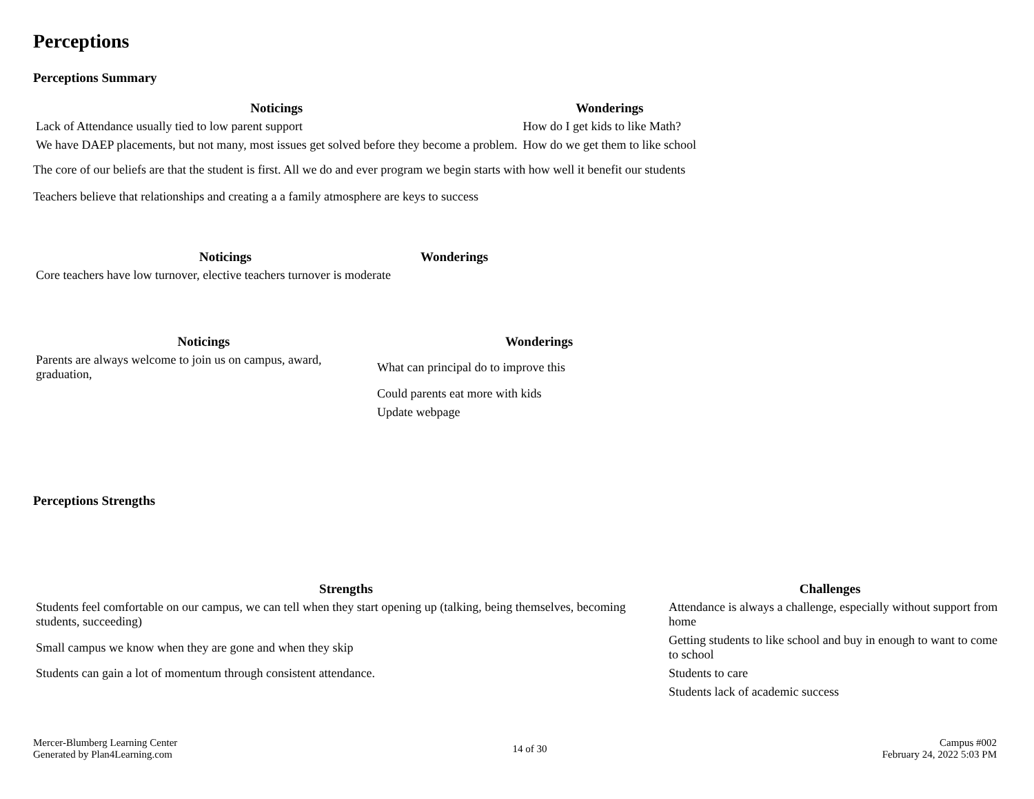Perceptions
Perceptions Summary
| Noticings | Wonderings |
| --- | --- |
| Lack of Attendance usually tied to low parent support | How do I get kids to like Math? |
| We have DAEP placements, but not many, most issues get solved before they become a problem. | How do we get them to like school |
The core of our beliefs are that the student is first. All we do and ever program we begin starts with how well it benefit our students
Teachers believe that relationships and creating a a family atmosphere are keys to success
| Noticings | Wonderings |
| --- | --- |
| Core teachers have low turnover, elective teachers turnover is moderate | |
| Noticings | Wonderings |
| --- | --- |
| Parents are always welcome to join us on campus, award, graduation, | What can principal do to improve this |
| | Could parents eat more with kids |
| | Update webpage |
Perceptions Strengths
| Strengths | Challenges |
| --- | --- |
| Students feel comfortable on our campus, we can tell when they start opening up (talking, being themselves, becoming students, succeeding) | Attendance is always a challenge, especially without support from home |
| Small campus we know when they are gone and when they skip | Getting students to like school and buy in enough to want to come to school |
| Students can gain a lot of momentum through consistent attendance. | Students to care |
| | Students lack of academic success |
Mercer-Blumberg Learning Center
Generated by Plan4Learning.com
14 of 30
Campus #002
February 24, 2022 5:03 PM